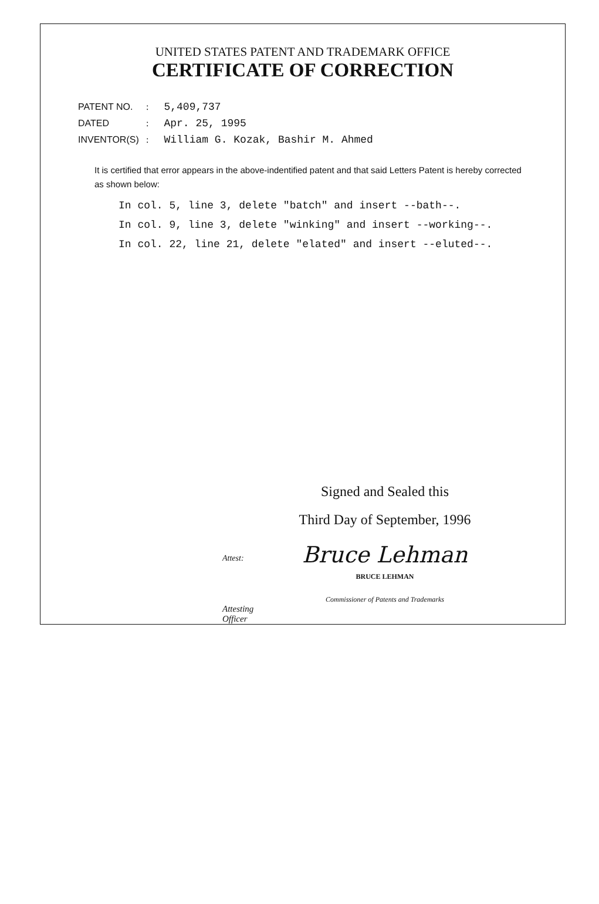UNITED STATES PATENT AND TRADEMARK OFFICE
CERTIFICATE OF CORRECTION
| PATENT NO. | : | 5,409,737 |
| DATED | : | Apr. 25, 1995 |
| INVENTOR(S) | : | William G. Kozak, Bashir M. Ahmed |
It is certified that error appears in the above-indentified patent and that said Letters Patent is hereby corrected as shown below:
In col. 5, line 3, delete "batch" and insert --bath--.
In col. 9, line 3, delete "winking" and insert --working--.
In col. 22, line 21, delete "elated" and insert --eluted--.
Attest:
Attesting Officer
Signed and Sealed this
Third Day of September, 1996
Bruce Lehman
BRUCE LEHMAN
Commissioner of Patents and Trademarks